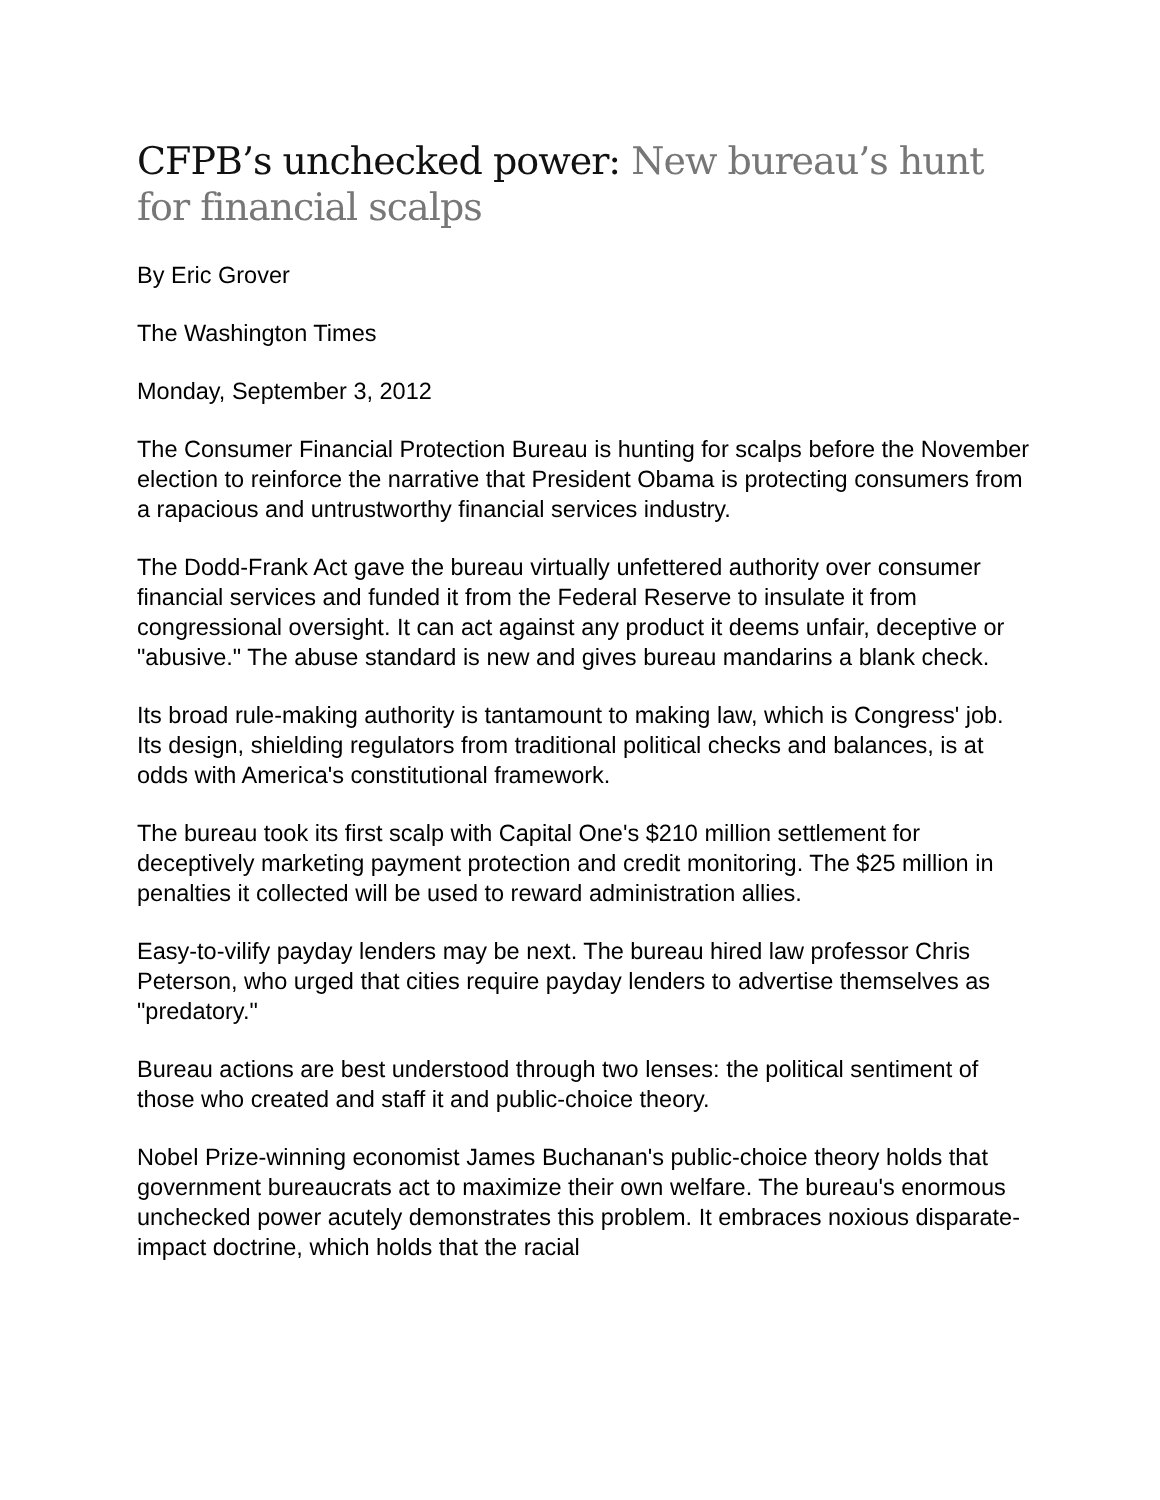CFPB’s unchecked power: New bureau’s hunt for financial scalps
By Eric Grover
The Washington Times
Monday, September 3, 2012
The Consumer Financial Protection Bureau is hunting for scalps before the November election to reinforce the narrative that President Obama is protecting consumers from a rapacious and untrustworthy financial services industry.
The Dodd-Frank Act gave the bureau virtually unfettered authority over consumer financial services and funded it from the Federal Reserve to insulate it from congressional oversight. It can act against any product it deems unfair, deceptive or "abusive." The abuse standard is new and gives bureau mandarins a blank check.
Its broad rule-making authority is tantamount to making law, which is Congress' job. Its design, shielding regulators from traditional political checks and balances, is at odds with America's constitutional framework.
The bureau took its first scalp with Capital One's $210 million settlement for deceptively marketing payment protection and credit monitoring. The $25 million in penalties it collected will be used to reward administration allies.
Easy-to-vilify payday lenders may be next. The bureau hired law professor Chris Peterson, who urged that cities require payday lenders to advertise themselves as "predatory."
Bureau actions are best understood through two lenses: the political sentiment of those who created and staff it and public-choice theory.
Nobel Prize-winning economist James Buchanan's public-choice theory holds that government bureaucrats act to maximize their own welfare. The bureau's enormous unchecked power acutely demonstrates this problem. It embraces noxious disparate-impact doctrine, which holds that the racial